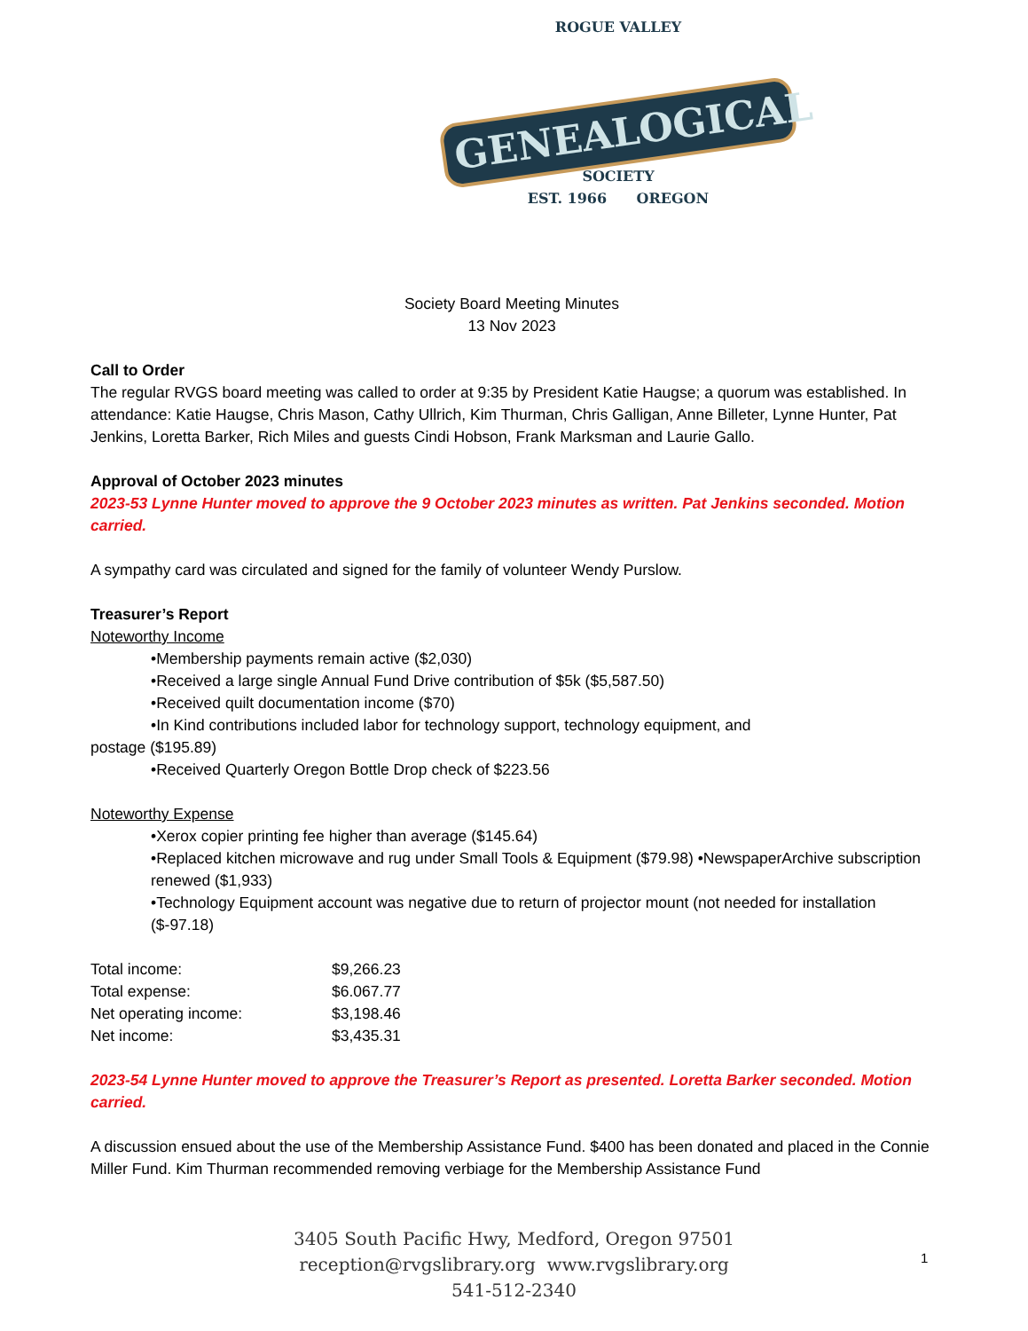ROGUE VALLEY
GENEALOGICAL
SOCIETY
EST. 1966 OREGON
Society Board Meeting Minutes
13 Nov 2023
Call to Order
The regular RVGS board meeting was called to order at 9:35 by President Katie Haugse; a quorum was established. In attendance: Katie Haugse, Chris Mason, Cathy Ullrich, Kim Thurman, Chris Galligan, Anne Billeter, Lynne Hunter, Pat Jenkins, Loretta Barker, Rich Miles and guests Cindi Hobson, Frank Marksman and Laurie Gallo.
Approval of October 2023 minutes
2023-53 Lynne Hunter moved to approve the 9 October 2023 minutes as written. Pat Jenkins seconded. Motion carried.
A sympathy card was circulated and signed for the family of volunteer Wendy Purslow.
Treasurer’s Report
Noteworthy Income
•Membership payments remain active ($2,030)
•Received a large single Annual Fund Drive contribution of $5k ($5,587.50)
•Received quilt documentation income ($70)
•In Kind contributions included labor for technology support, technology equipment, and
postage ($195.89)
•Received Quarterly Oregon Bottle Drop check of $223.56
Noteworthy Expense
•Xerox copier printing fee higher than average ($145.64)
•Replaced kitchen microwave and rug under Small Tools & Equipment ($79.98) •NewspaperArchive subscription renewed ($1,933)
•Technology Equipment account was negative due to return of projector mount (not needed for installation ($-97.18)
| Total income: | $9,266.23 |
| Total expense: | $6.067.77 |
| Net operating income: | $3,198.46 |
| Net income: | $3,435.31 |
2023-54 Lynne Hunter moved to approve the Treasurer’s Report as presented. Loretta Barker seconded. Motion carried.
A discussion ensued about the use of the Membership Assistance Fund. $400 has been donated and placed in the Connie Miller Fund. Kim Thurman recommended removing verbiage for the Membership Assistance Fund
3405 South Pacific Hwy, Medford, Oregon 97501
reception@rvgslibrary.org www.rvgslibrary.org
541-512-2340
1